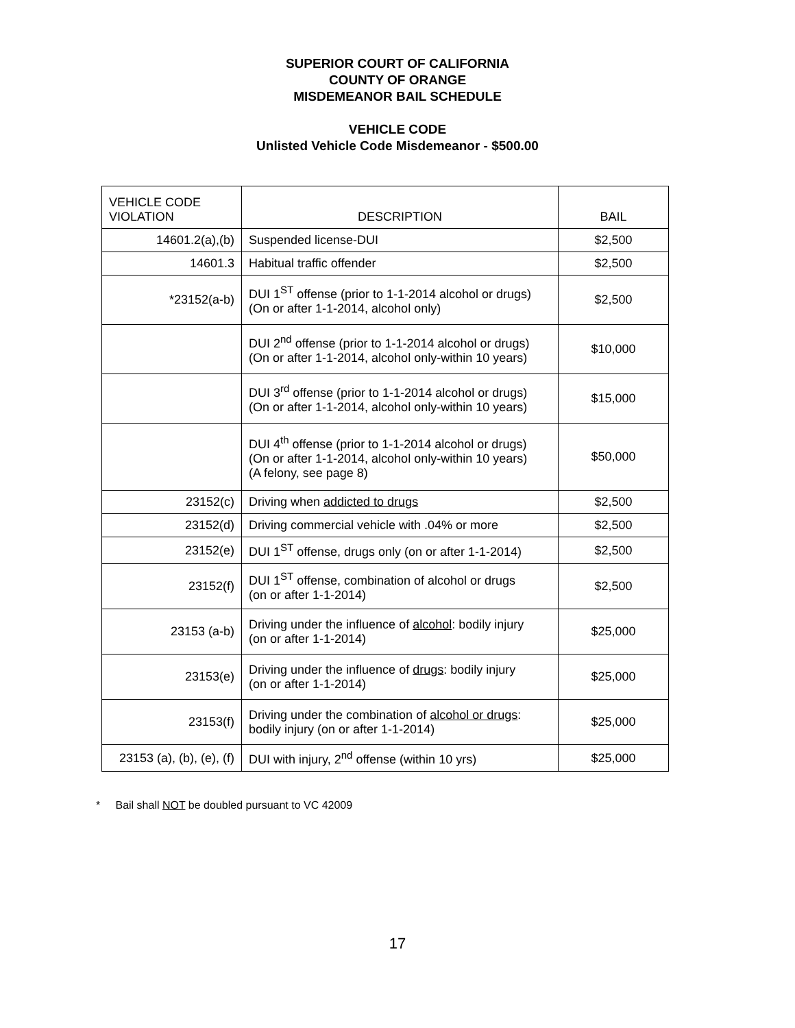SUPERIOR COURT OF CALIFORNIA
COUNTY OF ORANGE
MISDEMEANOR BAIL SCHEDULE
VEHICLE CODE
Unlisted Vehicle Code Misdemeanor - $500.00
| VEHICLE CODE VIOLATION | DESCRIPTION | BAIL |
| --- | --- | --- |
| 14601.2(a),(b) | Suspended license-DUI | $2,500 |
| 14601.3 | Habitual traffic offender | $2,500 |
| *23152(a-b) | DUI 1<sup>ST</sup> offense (prior to 1-1-2014 alcohol or drugs) (On or after 1-1-2014, alcohol only) | $2,500 |
| | DUI 2<sup>nd</sup> offense (prior to 1-1-2014 alcohol or drugs) (On or after 1-1-2014, alcohol only-within 10 years) | $10,000 |
| | DUI 3<sup>rd</sup> offense (prior to 1-1-2014 alcohol or drugs) (On or after 1-1-2014, alcohol only-within 10 years) | $15,000 |
| | DUI 4<sup>th</sup> offense (prior to 1-1-2014 alcohol or drugs) (On or after 1-1-2014, alcohol only-within 10 years) (A felony, see page 8) | $50,000 |
| 23152(c) | Driving when addicted to drugs | $2,500 |
| 23152(d) | Driving commercial vehicle with .04% or more | $2,500 |
| 23152(e) | DUI 1<sup>ST</sup> offense, drugs only (on or after 1-1-2014) | $2,500 |
| 23152(f) | DUI 1<sup>ST</sup> offense, combination of alcohol or drugs (on or after 1-1-2014) | $2,500 |
| 23153 (a-b) | Driving under the influence of alcohol : bodily injury (on or after 1-1-2014) | $25,000 |
| 23153(e) | Driving under the influence of drugs : bodily injury (on or after 1-1-2014) | $25,000 |
| 23153(f) | Driving under the combination of alcohol or drugs : bodily injury (on or after 1-1-2014) | $25,000 |
| 23153 (a), (b), (e), (f) | DUI with injury, 2<sup>nd</sup> offense (within 10 yrs) | $25,000 |
* Bail shall NOT be doubled pursuant to VC 42009
17